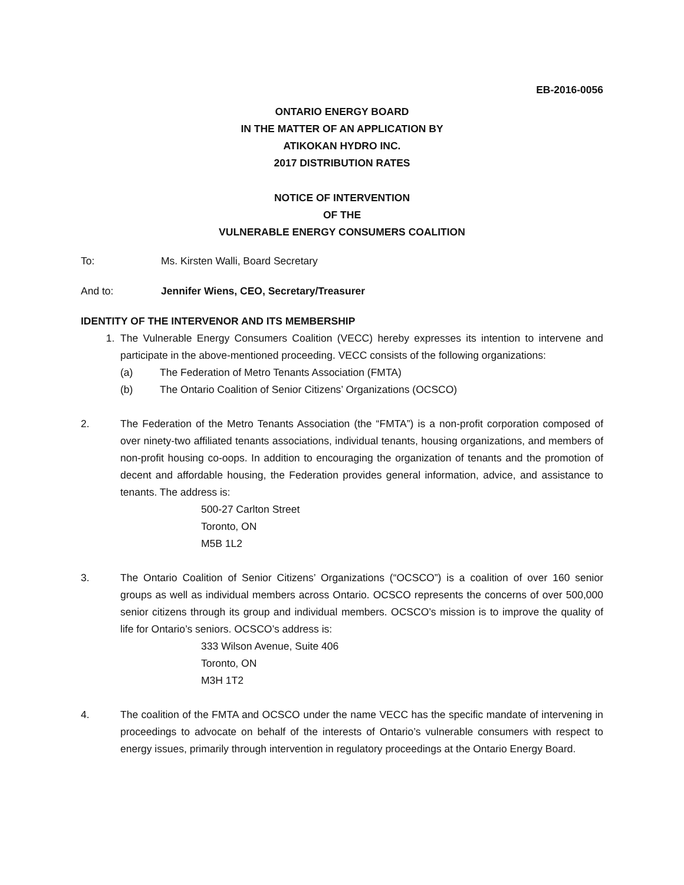EB-2016-0056
ONTARIO ENERGY BOARD
IN THE MATTER OF AN APPLICATION BY
ATIKOKAN HYDRO INC.
2017 DISTRIBUTION RATES
NOTICE OF INTERVENTION
OF THE
VULNERABLE ENERGY CONSUMERS COALITION
To: Ms. Kirsten Walli, Board Secretary
And to: Jennifer Wiens, CEO, Secretary/Treasurer
IDENTITY OF THE INTERVENOR AND ITS MEMBERSHIP
1. The Vulnerable Energy Consumers Coalition (VECC) hereby expresses its intention to intervene and participate in the above-mentioned proceeding. VECC consists of the following organizations:
(a) The Federation of Metro Tenants Association (FMTA)
(b) The Ontario Coalition of Senior Citizens’ Organizations (OCSCO)
2. The Federation of the Metro Tenants Association (the “FMTA”) is a non-profit corporation composed of over ninety-two affiliated tenants associations, individual tenants, housing organizations, and members of non-profit housing co-oops. In addition to encouraging the organization of tenants and the promotion of decent and affordable housing, the Federation provides general information, advice, and assistance to tenants. The address is:
500-27 Carlton Street
Toronto, ON
M5B 1L2
3. The Ontario Coalition of Senior Citizens’ Organizations (“OCSCO”) is a coalition of over 160 senior groups as well as individual members across Ontario. OCSCO represents the concerns of over 500,000 senior citizens through its group and individual members. OCSCO’s mission is to improve the quality of life for Ontario’s seniors. OCSCO’s address is:
333 Wilson Avenue, Suite 406
Toronto, ON
M3H 1T2
4. The coalition of the FMTA and OCSCO under the name VECC has the specific mandate of intervening in proceedings to advocate on behalf of the interests of Ontario’s vulnerable consumers with respect to energy issues, primarily through intervention in regulatory proceedings at the Ontario Energy Board.